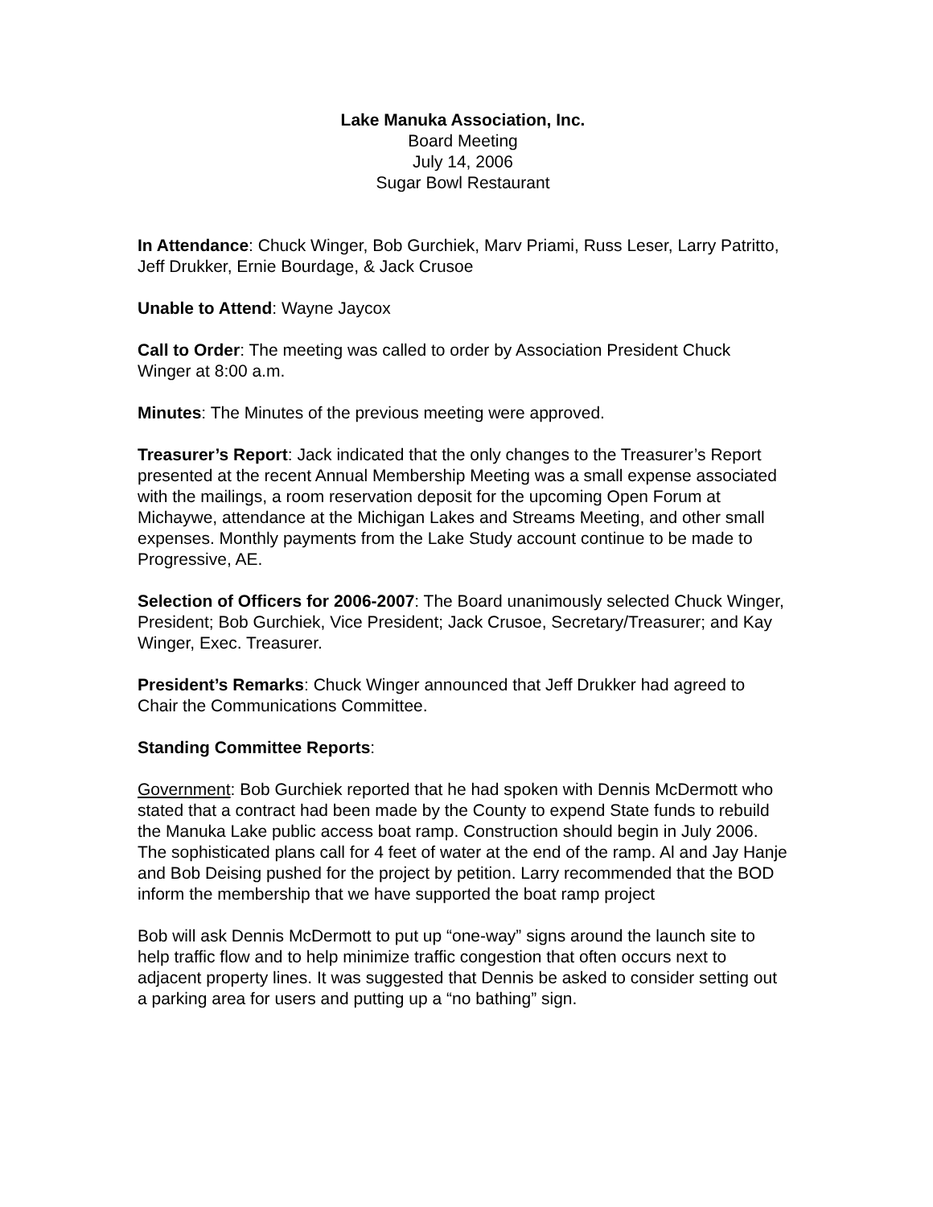Lake Manuka Association, Inc.
Board Meeting
July 14, 2006
Sugar Bowl Restaurant
In Attendance: Chuck Winger, Bob Gurchiek, Marv Priami, Russ Leser, Larry Patritto, Jeff Drukker, Ernie Bourdage, & Jack Crusoe
Unable to Attend: Wayne Jaycox
Call to Order: The meeting was called to order by Association President Chuck Winger at 8:00 a.m.
Minutes: The Minutes of the previous meeting were approved.
Treasurer’s Report: Jack indicated that the only changes to the Treasurer’s Report presented at the recent Annual Membership Meeting was a small expense associated with the mailings, a room reservation deposit for the upcoming Open Forum at Michaywe, attendance at the Michigan Lakes and Streams Meeting, and other small expenses. Monthly payments from the Lake Study account continue to be made to Progressive, AE.
Selection of Officers for 2006-2007: The Board unanimously selected Chuck Winger, President; Bob Gurchiek, Vice President; Jack Crusoe, Secretary/Treasurer; and Kay Winger, Exec. Treasurer.
President’s Remarks: Chuck Winger announced that Jeff Drukker had agreed to Chair the Communications Committee.
Standing Committee Reports:
Government: Bob Gurchiek reported that he had spoken with Dennis McDermott who stated that a contract had been made by the County to expend State funds to rebuild the Manuka Lake public access boat ramp. Construction should begin in July 2006. The sophisticated plans call for 4 feet of water at the end of the ramp. Al and Jay Hanje and Bob Deising pushed for the project by petition. Larry recommended that the BOD inform the membership that we have supported the boat ramp project
Bob will ask Dennis McDermott to put up “one-way” signs around the launch site to help traffic flow and to help minimize traffic congestion that often occurs next to adjacent property lines. It was suggested that Dennis be asked to consider setting out a parking area for users and putting up a “no bathing” sign.